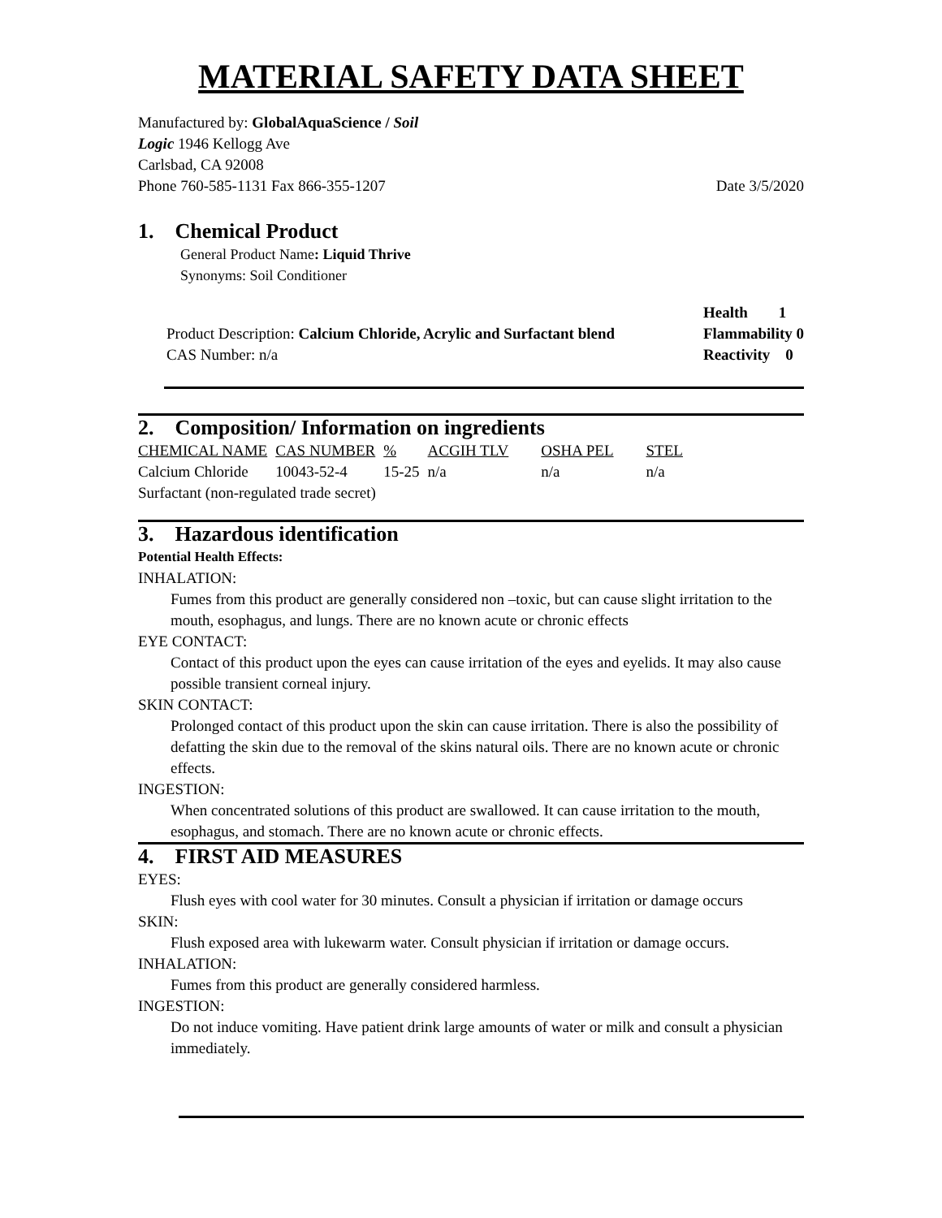MATERIAL SAFETY DATA SHEET
Manufactured by: GlobalAquaScience / Soil
Logic 1946 Kellogg Ave
Carlsbad, CA 92008
Phone 760-585-1131 Fax 866-355-1207 Date 3/5/2020
1. Chemical Product
General Product Name: Liquid Thrive
Synonyms: Soil Conditioner
Product Description: Calcium Chloride, Acrylic and Surfactant blend
CAS Number: n/a
Health 1
Flammability 0
Reactivity 0
2. Composition/ Information on ingredients
| CHEMICAL NAME | CAS NUMBER | % | ACGIH TLV | OSHA PEL | STEL |
| --- | --- | --- | --- | --- | --- |
| Calcium Chloride | 10043-52-4 | 15-25 | n/a | n/a | n/a |
| Surfactant (non-regulated trade secret) | | | | | |
3. Hazardous identification
Potential Health Effects:
INHALATION:
Fumes from this product are generally considered non –toxic, but can cause slight irritation to the mouth, esophagus, and lungs. There are no known acute or chronic effects
EYE CONTACT:
Contact of this product upon the eyes can cause irritation of the eyes and eyelids. It may also cause possible transient corneal injury.
SKIN CONTACT:
Prolonged contact of this product upon the skin can cause irritation. There is also the possibility of defatting the skin due to the removal of the skins natural oils. There are no known acute or chronic effects.
INGESTION:
When concentrated solutions of this product are swallowed. It can cause irritation to the mouth, esophagus, and stomach. There are no known acute or chronic effects.
4. FIRST AID MEASURES
EYES:
Flush eyes with cool water for 30 minutes. Consult a physician if irritation or damage occurs
SKIN:
Flush exposed area with lukewarm water. Consult physician if irritation or damage occurs.
INHALATION:
Fumes from this product are generally considered harmless.
INGESTION:
Do not induce vomiting. Have patient drink large amounts of water or milk and consult a physician immediately.